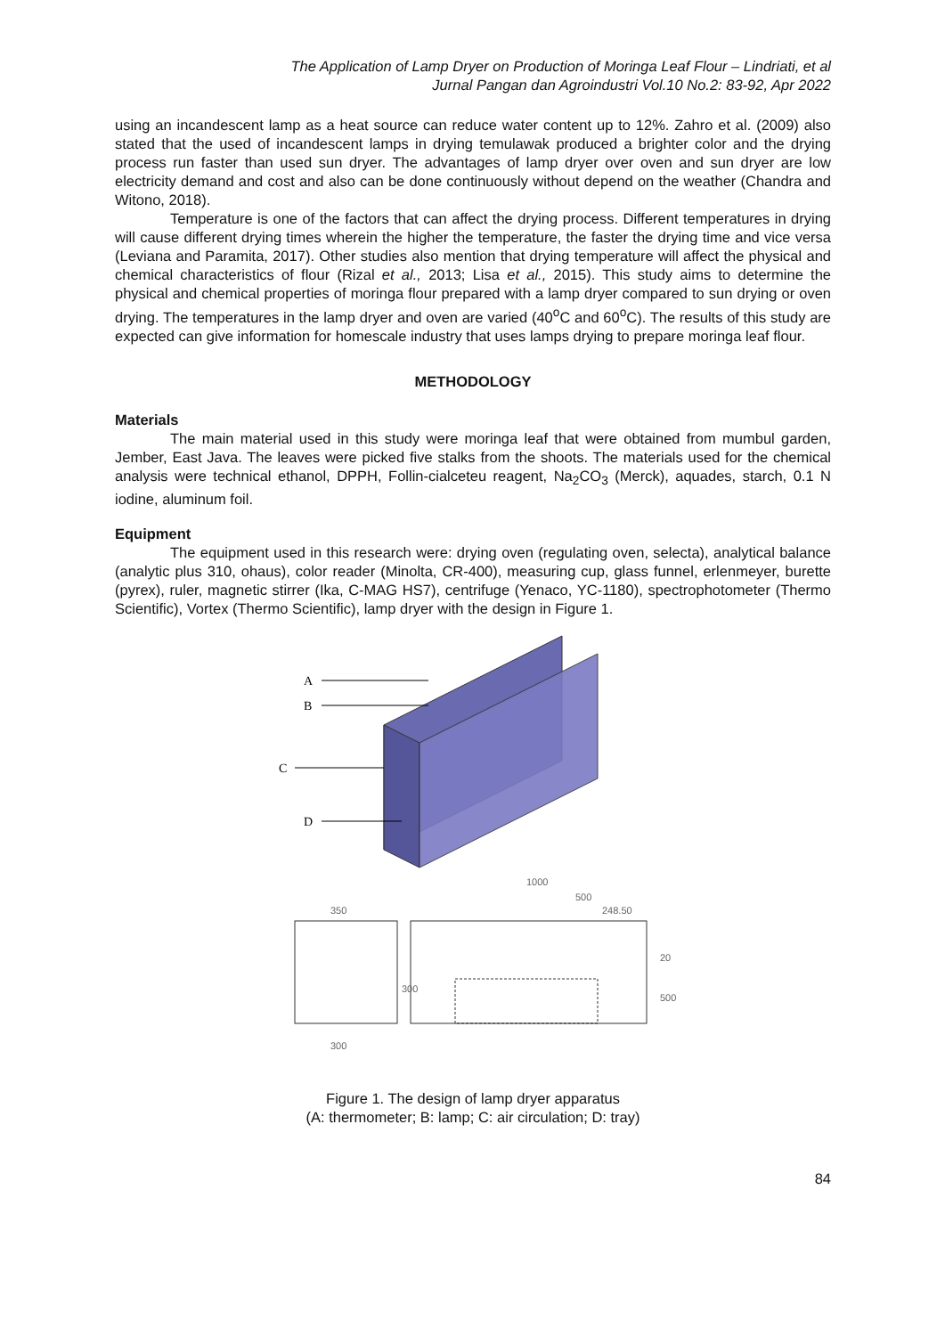The Application of Lamp Dryer on Production of Moringa Leaf Flour – Lindriati, et al
Jurnal Pangan dan Agroindustri Vol.10 No.2: 83-92, Apr 2022
using an incandescent lamp as a heat source can reduce water content up to 12%. Zahro et al. (2009) also stated that the used of incandescent lamps in drying temulawak produced a brighter color and the drying process run faster than used sun dryer. The advantages of lamp dryer over oven and sun dryer are low electricity demand and cost and also can be done continuously without depend on the weather (Chandra and Witono, 2018).
Temperature is one of the factors that can affect the drying process. Different temperatures in drying will cause different drying times wherein the higher the temperature, the faster the drying time and vice versa (Leviana and Paramita, 2017). Other studies also mention that drying temperature will affect the physical and chemical characteristics of flour (Rizal et al., 2013; Lisa et al., 2015). This study aims to determine the physical and chemical properties of moringa flour prepared with a lamp dryer compared to sun drying or oven drying. The temperatures in the lamp dryer and oven are varied (40<sup>o</sup>C and 60<sup>o</sup>C). The results of this study are expected can give information for homescale industry that uses lamps drying to prepare moringa leaf flour.
METHODOLOGY
Materials
The main material used in this study were moringa leaf that were obtained from mumbul garden, Jember, East Java. The leaves were picked five stalks from the shoots. The materials used for the chemical analysis were technical ethanol, DPPH, Follin-cialceteu reagent, Na<sub>2</sub>CO<sub>3</sub> (Merck), aquades, starch, 0.1 N iodine, aluminum foil.
Equipment
The equipment used in this research were: drying oven (regulating oven, selecta), analytical balance (analytic plus 310, ohaus), color reader (Minolta, CR-400), measuring cup, glass funnel, erlenmeyer, burette (pyrex), ruler, magnetic stirrer (Ika, C-MAG HS7), centrifuge (Yenaco, YC-1180), spectrophotometer (Thermo Scientific), Vortex (Thermo Scientific), lamp dryer with the design in Figure 1.
A
B
C
D
350
300
1000
500
248.50
20
500
300
Figure 1. The design of lamp dryer apparatus
(A: thermometer; B: lamp; C: air circulation; D: tray)
84